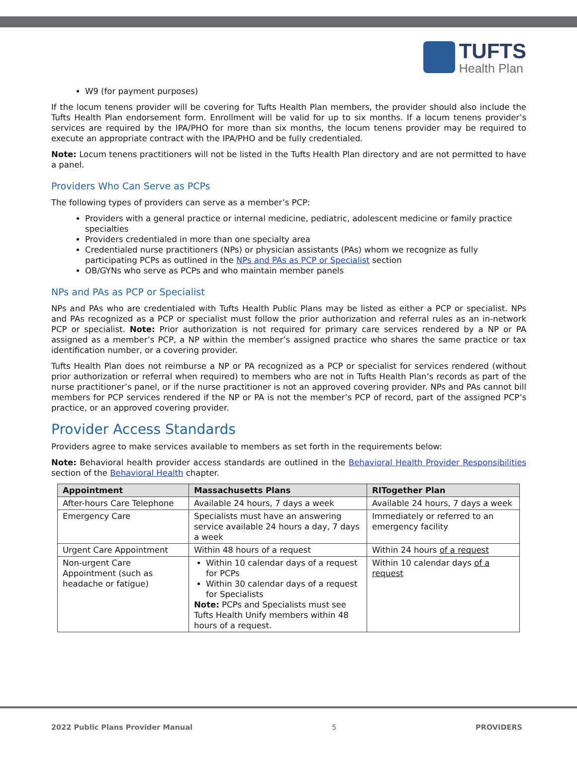TUFTS
Health Plan
W9 (for payment purposes)
If the locum tenens provider will be covering for Tufts Health Plan members, the provider should also include the Tufts Health Plan endorsement form. Enrollment will be valid for up to six months. If a locum tenens provider’s services are required by the IPA/PHO for more than six months, the locum tenens provider may be required to execute an appropriate contract with the IPA/PHO and be fully credentialed.
Note: Locum tenens practitioners will not be listed in the Tufts Health Plan directory and are not permitted to have a panel.
Providers Who Can Serve as PCPs
The following types of providers can serve as a member’s PCP:
Providers with a general practice or internal medicine, pediatric, adolescent medicine or family practice specialties
Providers credentialed in more than one specialty area
Credentialed nurse practitioners (NPs) or physician assistants (PAs) whom we recognize as fully participating PCPs as outlined in the NPs and PAs as PCP or Specialist section
OB/GYNs who serve as PCPs and who maintain member panels
NPs and PAs as PCP or Specialist
NPs and PAs who are credentialed with Tufts Health Public Plans may be listed as either a PCP or specialist. NPs and PAs recognized as a PCP or specialist must follow the prior authorization and referral rules as an in-network PCP or specialist. Note: Prior authorization is not required for primary care services rendered by a NP or PA assigned as a member’s PCP, a NP within the member’s assigned practice who shares the same practice or tax identification number, or a covering provider.
Tufts Health Plan does not reimburse a NP or PA recognized as a PCP or specialist for services rendered (without prior authorization or referral when required) to members who are not in Tufts Health Plan’s records as part of the nurse practitioner’s panel, or if the nurse practitioner is not an approved covering provider. NPs and PAs cannot bill members for PCP services rendered if the NP or PA is not the member’s PCP of record, part of the assigned PCP’s practice, or an approved covering provider.
Provider Access Standards
Providers agree to make services available to members as set forth in the requirements below:
Note: Behavioral health provider access standards are outlined in the Behavioral Health Provider Responsibilities section of the Behavioral Health chapter.
| Appointment | Massachusetts Plans | RITogether Plan |
| --- | --- | --- |
| After-hours Care Telephone | Available 24 hours, 7 days a week | Available 24 hours, 7 days a week |
| Emergency Care | Specialists must have an answering service available 24 hours a day, 7 days a week | Immediately or referred to an emergency facility |
| Urgent Care Appointment | Within 48 hours of a request | Within 24 hours of a request |
| Non-urgent Care Appointment (such as headache or fatigue) | Within 10 calendar days of a request for PCPs Within 30 calendar days of a request for Specialists Note: PCPs and Specialists must see Tufts Health Unify members within 48 hours of a request. | Within 10 calendar days of a request |
2022 Public Plans Provider Manual 5 PROVIDERS